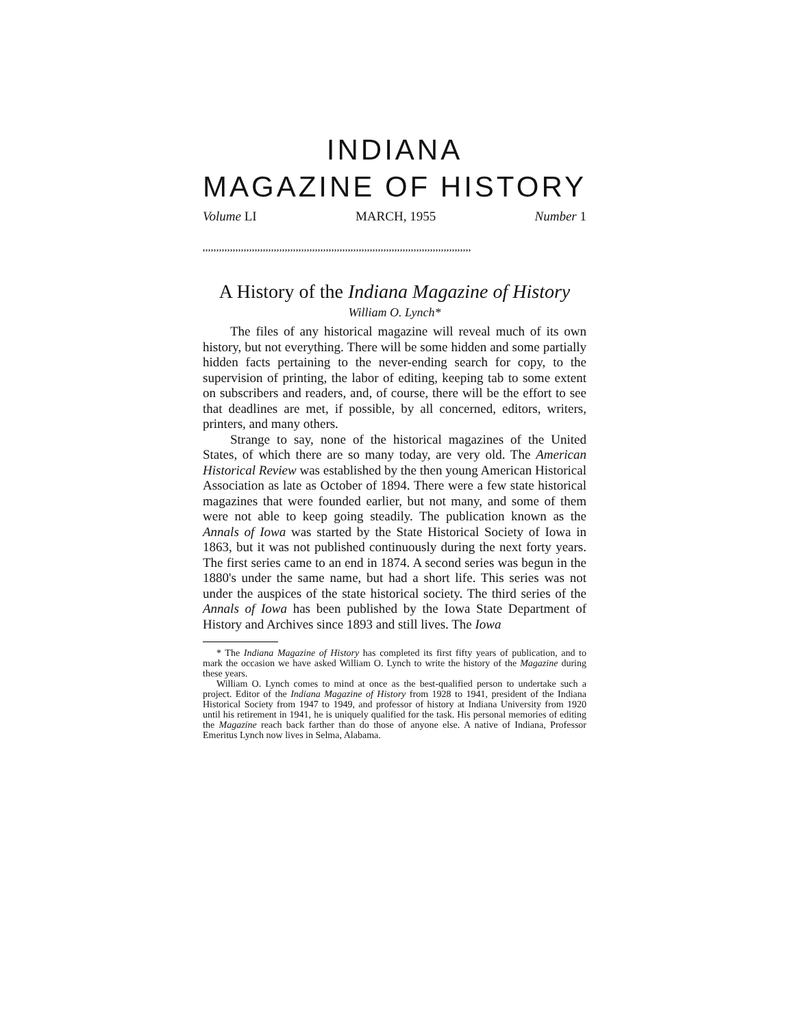INDIANA
MAGAZINE OF HISTORY
Volume LI MARCH, 1955 Number 1
,,,,,,,,,,,,,,,,,,,,,,,,,,,,,,,,,,,,,,,,,,,,,,,,,,,,,,,,,,,,,,,,,,,,,,,,,,,,,,,,,,,,,,,,,,,,,,,,,,
A History of the Indiana Magazine of History
William O. Lynch*
The files of any historical magazine will reveal much of its own history, but not everything. There will be some hidden and some partially hidden facts pertaining to the never-ending search for copy, to the supervision of printing, the labor of editing, keeping tab to some extent on subscribers and readers, and, of course, there will be the effort to see that deadlines are met, if possible, by all concerned, editors, writers, printers, and many others.
Strange to say, none of the historical magazines of the United States, of which there are so many today, are very old. The American Historical Review was established by the then young American Historical Association as late as October of 1894. There were a few state historical magazines that were founded earlier, but not many, and some of them were not able to keep going steadily. The publication known as the Annals of Iowa was started by the State Historical Society of Iowa in 1863, but it was not published continuously during the next forty years. The first series came to an end in 1874. A second series was begun in the 1880's under the same name, but had a short life. This series was not under the auspices of the state historical society. The third series of the Annals of Iowa has been published by the Iowa State Department of History and Archives since 1893 and still lives. The Iowa
* The Indiana Magazine of History has completed its first fifty years of publication, and to mark the occasion we have asked William O. Lynch to write the history of the Magazine during these years.
William O. Lynch comes to mind at once as the best-qualified person to undertake such a project. Editor of the Indiana Magazine of History from 1928 to 1941, president of the Indiana Historical Society from 1947 to 1949, and professor of history at Indiana University from 1920 until his retirement in 1941, he is uniquely qualified for the task. His personal memories of editing the Magazine reach back farther than do those of anyone else. A native of Indiana, Professor Emeritus Lynch now lives in Selma, Alabama.